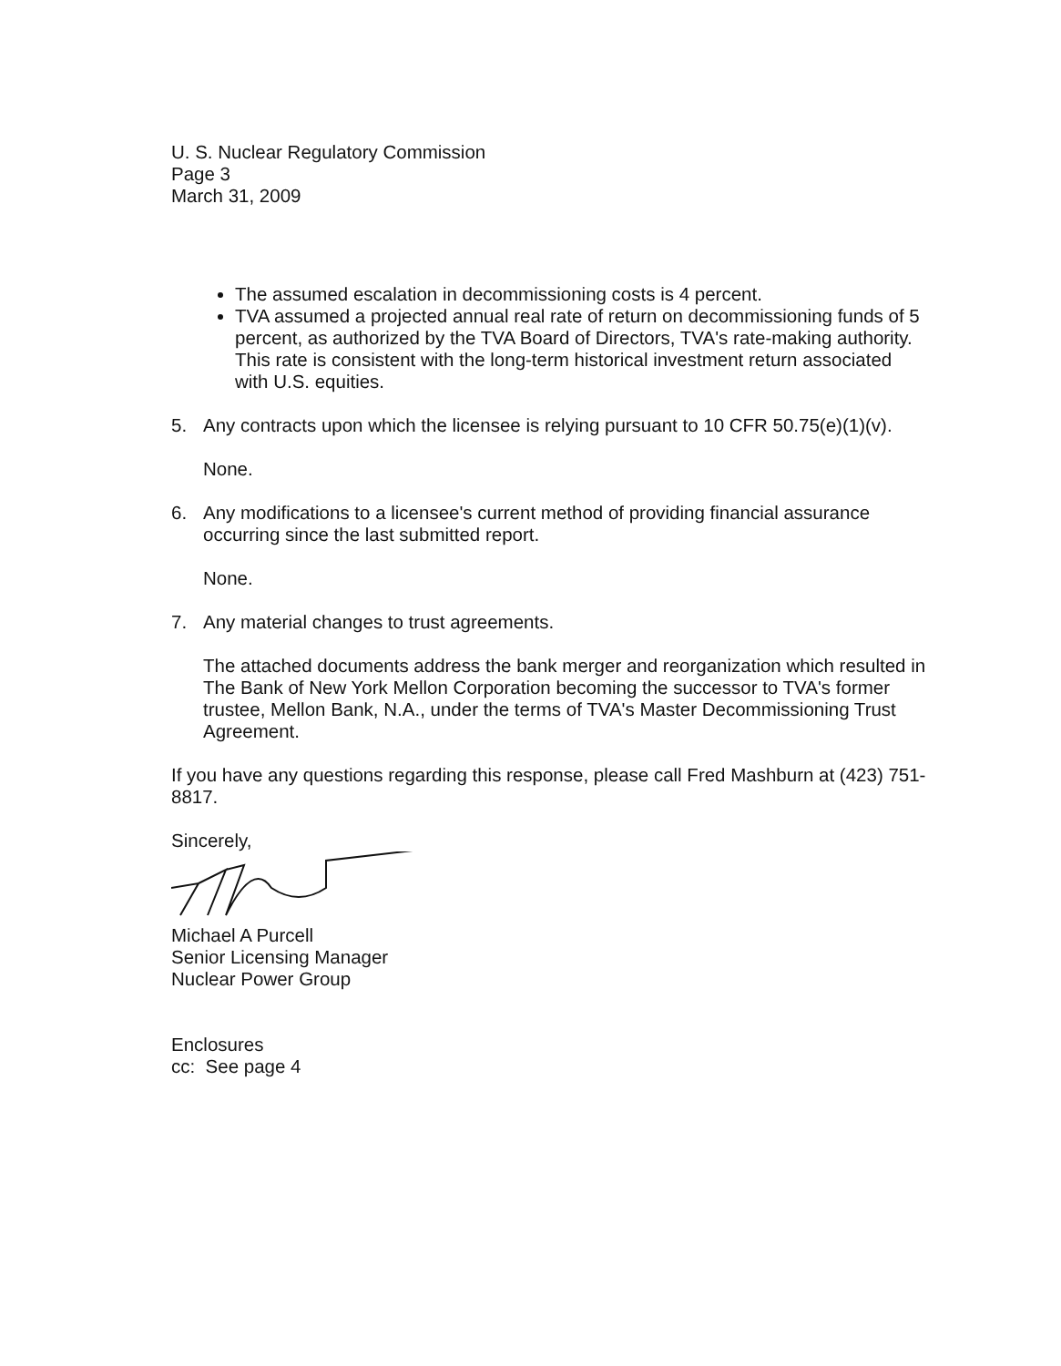U. S. Nuclear Regulatory Commission
Page 3
March 31, 2009
The assumed escalation in decommissioning costs is 4 percent.
TVA assumed a projected annual real rate of return on decommissioning funds of 5 percent, as authorized by the TVA Board of Directors, TVA's rate-making authority. This rate is consistent with the long-term historical investment return associated with U.S. equities.
5. Any contracts upon which the licensee is relying pursuant to 10 CFR 50.75(e)(1)(v).
None.
6. Any modifications to a licensee's current method of providing financial assurance occurring since the last submitted report.
None.
7. Any material changes to trust agreements.
The attached documents address the bank merger and reorganization which resulted in The Bank of New York Mellon Corporation becoming the successor to TVA's former trustee, Mellon Bank, N.A., under the terms of TVA's Master Decommissioning Trust Agreement.
If you have any questions regarding this response, please call Fred Mashburn at (423) 751-8817.
Sincerely,
Michael A Purcell
Senior Licensing Manager
Nuclear Power Group
Enclosures
cc: See page 4